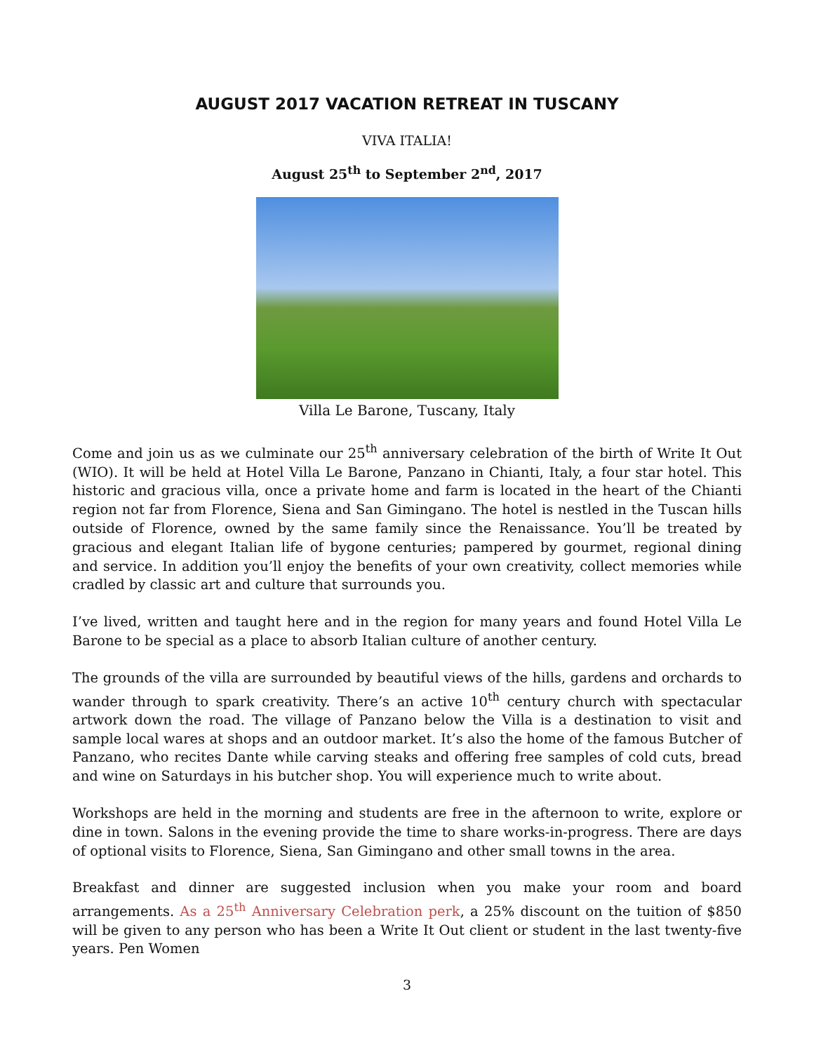AUGUST 2017 VACATION RETREAT IN TUSCANY
VIVA ITALIA!
August 25<sup>th</sup> to September 2<sup>nd</sup>, 2017
Villa Le Barone, Tuscany, Italy
Come and join us as we culminate our 25<sup>th</sup> anniversary celebration of the birth of Write It Out (WIO). It will be held at Hotel Villa Le Barone, Panzano in Chianti, Italy, a four star hotel. This historic and gracious villa, once a private home and farm is located in the heart of the Chianti region not far from Florence, Siena and San Gimingano. The hotel is nestled in the Tuscan hills outside of Florence, owned by the same family since the Renaissance. You’ll be treated by gracious and elegant Italian life of bygone centuries; pampered by gourmet, regional dining and service. In addition you’ll enjoy the benefits of your own creativity, collect memories while cradled by classic art and culture that surrounds you.
I’ve lived, written and taught here and in the region for many years and found Hotel Villa Le Barone to be special as a place to absorb Italian culture of another century.
The grounds of the villa are surrounded by beautiful views of the hills, gardens and orchards to wander through to spark creativity. There’s an active 10<sup>th</sup> century church with spectacular artwork down the road. The village of Panzano below the Villa is a destination to visit and sample local wares at shops and an outdoor market. It’s also the home of the famous Butcher of Panzano, who recites Dante while carving steaks and offering free samples of cold cuts, bread and wine on Saturdays in his butcher shop. You will experience much to write about.
Workshops are held in the morning and students are free in the afternoon to write, explore or dine in town. Salons in the evening provide the time to share works-in-progress. There are days of optional visits to Florence, Siena, San Gimingano and other small towns in the area.
Breakfast and dinner are suggested inclusion when you make your room and board arrangements. As a 25<sup>th</sup> Anniversary Celebration perk, a 25% discount on the tuition of $850 will be given to any person who has been a Write It Out client or student in the last twenty-five years. Pen Women
3